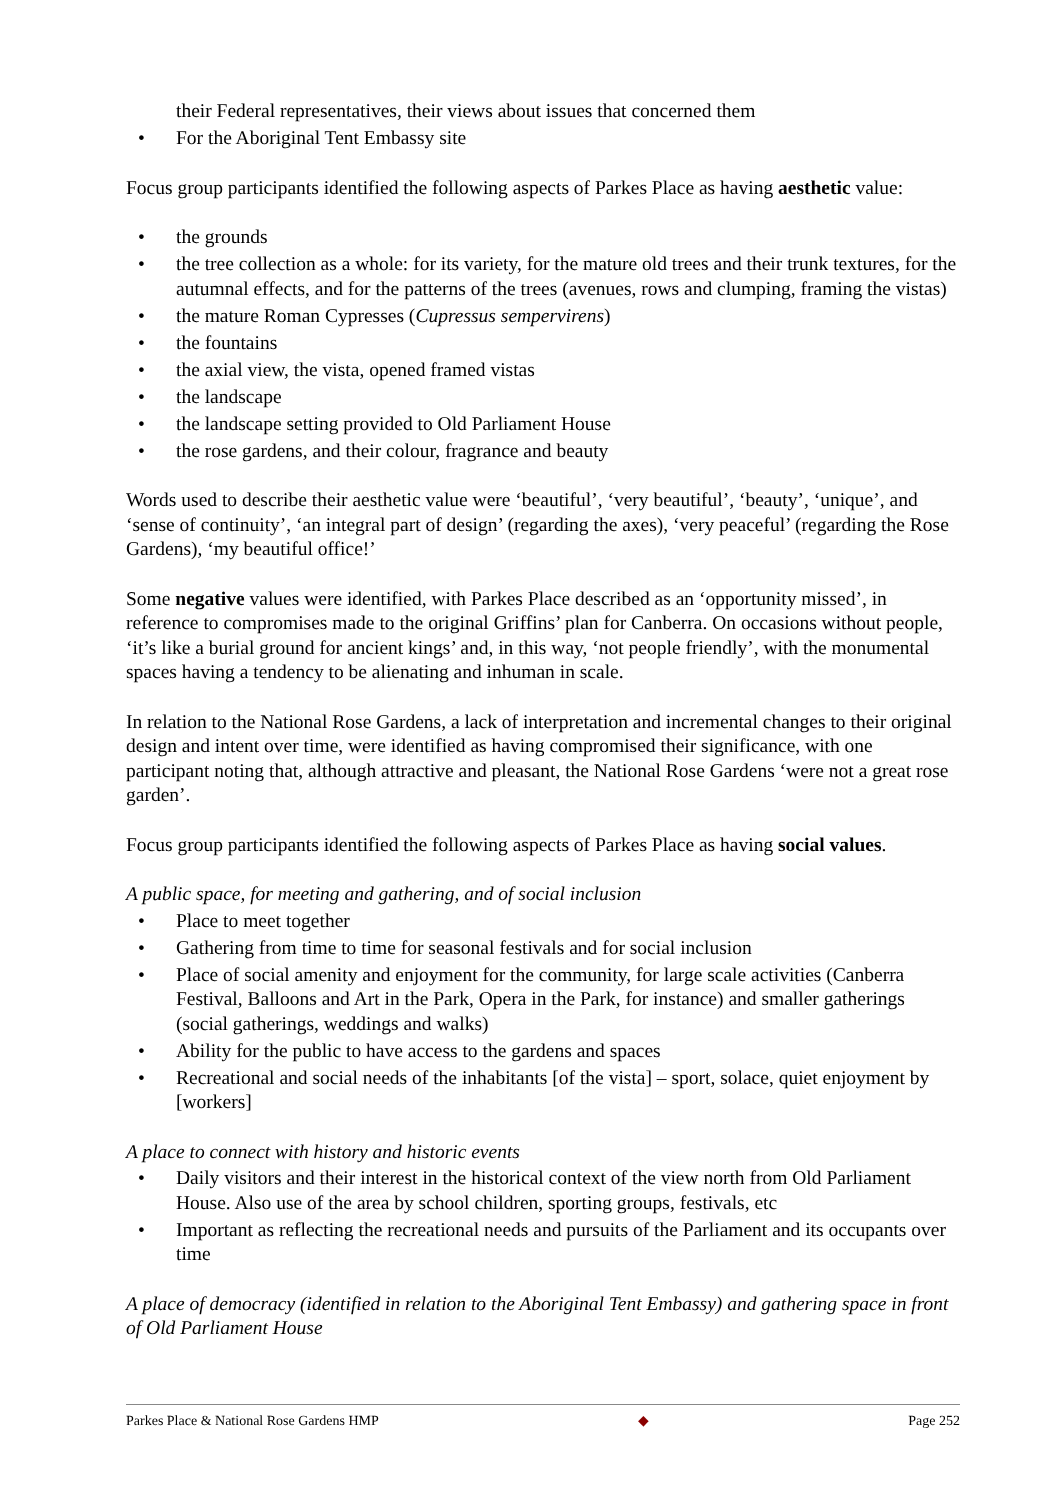their Federal representatives, their views about issues that concerned them
• For the Aboriginal Tent Embassy site
Focus group participants identified the following aspects of Parkes Place as having aesthetic value:
• the grounds
• the tree collection as a whole: for its variety, for the mature old trees and their trunk textures, for the autumnal effects, and for the patterns of the trees (avenues, rows and clumping, framing the vistas)
• the mature Roman Cypresses (Cupressus sempervirens)
• the fountains
• the axial view, the vista, opened framed vistas
• the landscape
• the landscape setting provided to Old Parliament House
• the rose gardens, and their colour, fragrance and beauty
Words used to describe their aesthetic value were ‘beautiful’, ‘very beautiful’, ‘beauty’, ‘unique’, and ‘sense of continuity’, ‘an integral part of design’ (regarding the axes), ‘very peaceful’ (regarding the Rose Gardens), ‘my beautiful office!’
Some negative values were identified, with Parkes Place described as an ‘opportunity missed’, in reference to compromises made to the original Griffins’ plan for Canberra. On occasions without people, ‘it’s like a burial ground for ancient kings’ and, in this way, ‘not people friendly’, with the monumental spaces having a tendency to be alienating and inhuman in scale.
In relation to the National Rose Gardens, a lack of interpretation and incremental changes to their original design and intent over time, were identified as having compromised their significance, with one participant noting that, although attractive and pleasant, the National Rose Gardens ‘were not a great rose garden’.
Focus group participants identified the following aspects of Parkes Place as having social values.
A public space, for meeting and gathering, and of social inclusion
• Place to meet together
• Gathering from time to time for seasonal festivals and for social inclusion
• Place of social amenity and enjoyment for the community, for large scale activities (Canberra Festival, Balloons and Art in the Park, Opera in the Park, for instance) and smaller gatherings (social gatherings, weddings and walks)
• Ability for the public to have access to the gardens and spaces
• Recreational and social needs of the inhabitants [of the vista] – sport, solace, quiet enjoyment by [workers]
A place to connect with history and historic events
• Daily visitors and their interest in the historical context of the view north from Old Parliament House. Also use of the area by school children, sporting groups, festivals, etc
• Important as reflecting the recreational needs and pursuits of the Parliament and its occupants over time
A place of democracy (identified in relation to the Aboriginal Tent Embassy) and gathering space in front of Old Parliament House
Parkes Place & National Rose Gardens HMP ◆ Page 252